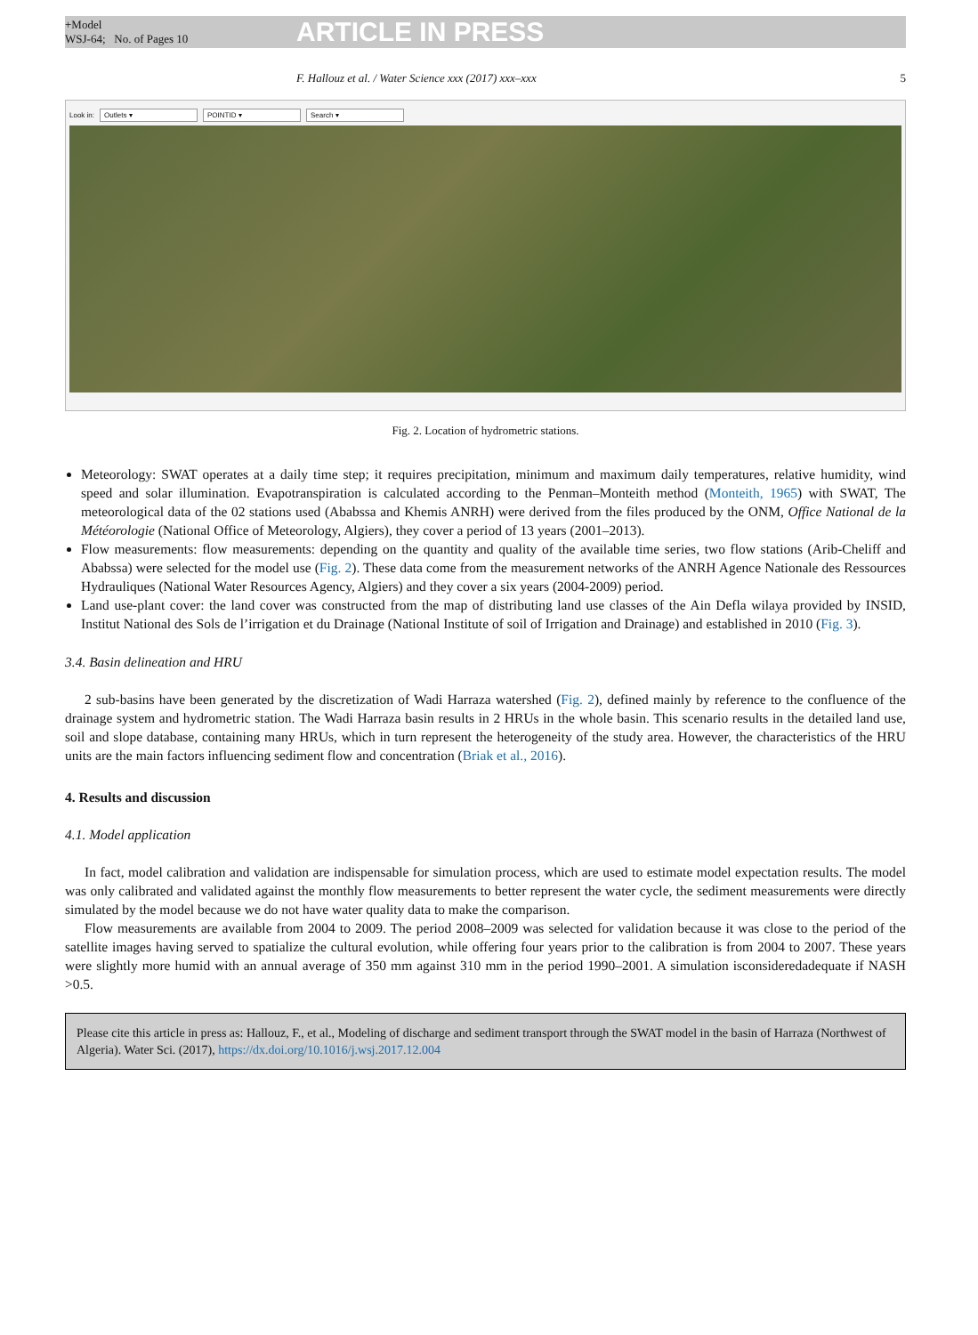+Model
WSJ-64; No. of Pages 10
ARTICLE IN PRESS
F. Hallouz et al. / Water Science xxx (2017) xxx–xxx 5
Look in: Outlets ▾ POINTID ▾ Search ▾
Fig. 2. Location of hydrometric stations.
Meteorology: SWAT operates at a daily time step; it requires precipitation, minimum and maximum daily temperatures, relative humidity, wind speed and solar illumination. Evapotranspiration is calculated according to the Penman–Monteith method (Monteith, 1965) with SWAT, The meteorological data of the 02 stations used (Ababssa and Khemis ANRH) were derived from the files produced by the ONM, Office National de la Météorologie (National Office of Meteorology, Algiers), they cover a period of 13 years (2001–2013).
Flow measurements: flow measurements: depending on the quantity and quality of the available time series, two flow stations (Arib-Cheliff and Ababssa) were selected for the model use (Fig. 2). These data come from the measurement networks of the ANRH Agence Nationale des Ressources Hydrauliques (National Water Resources Agency, Algiers) and they cover a six years (2004-2009) period.
Land use-plant cover: the land cover was constructed from the map of distributing land use classes of the Ain Defla wilaya provided by INSID, Institut National des Sols de l’irrigation et du Drainage (National Institute of soil of Irrigation and Drainage) and established in 2010 (Fig. 3).
3.4. Basin delineation and HRU
2 sub-basins have been generated by the discretization of Wadi Harraza watershed (Fig. 2), defined mainly by reference to the confluence of the drainage system and hydrometric station. The Wadi Harraza basin results in 2 HRUs in the whole basin. This scenario results in the detailed land use, soil and slope database, containing many HRUs, which in turn represent the heterogeneity of the study area. However, the characteristics of the HRU units are the main factors influencing sediment flow and concentration (Briak et al., 2016).
4. Results and discussion
4.1. Model application
In fact, model calibration and validation are indispensable for simulation process, which are used to estimate model expectation results. The model was only calibrated and validated against the monthly flow measurements to better represent the water cycle, the sediment measurements were directly simulated by the model because we do not have water quality data to make the comparison.
Flow measurements are available from 2004 to 2009. The period 2008–2009 was selected for validation because it was close to the period of the satellite images having served to spatialize the cultural evolution, while offering four years prior to the calibration is from 2004 to 2007. These years were slightly more humid with an annual average of 350 mm against 310 mm in the period 1990–2001. A simulation isconsideredadequate if NASH >0.5.
Please cite this article in press as: Hallouz, F., et al., Modeling of discharge and sediment transport through the SWAT model in the basin of Harraza (Northwest of Algeria). Water Sci. (2017), https://dx.doi.org/10.1016/j.wsj.2017.12.004